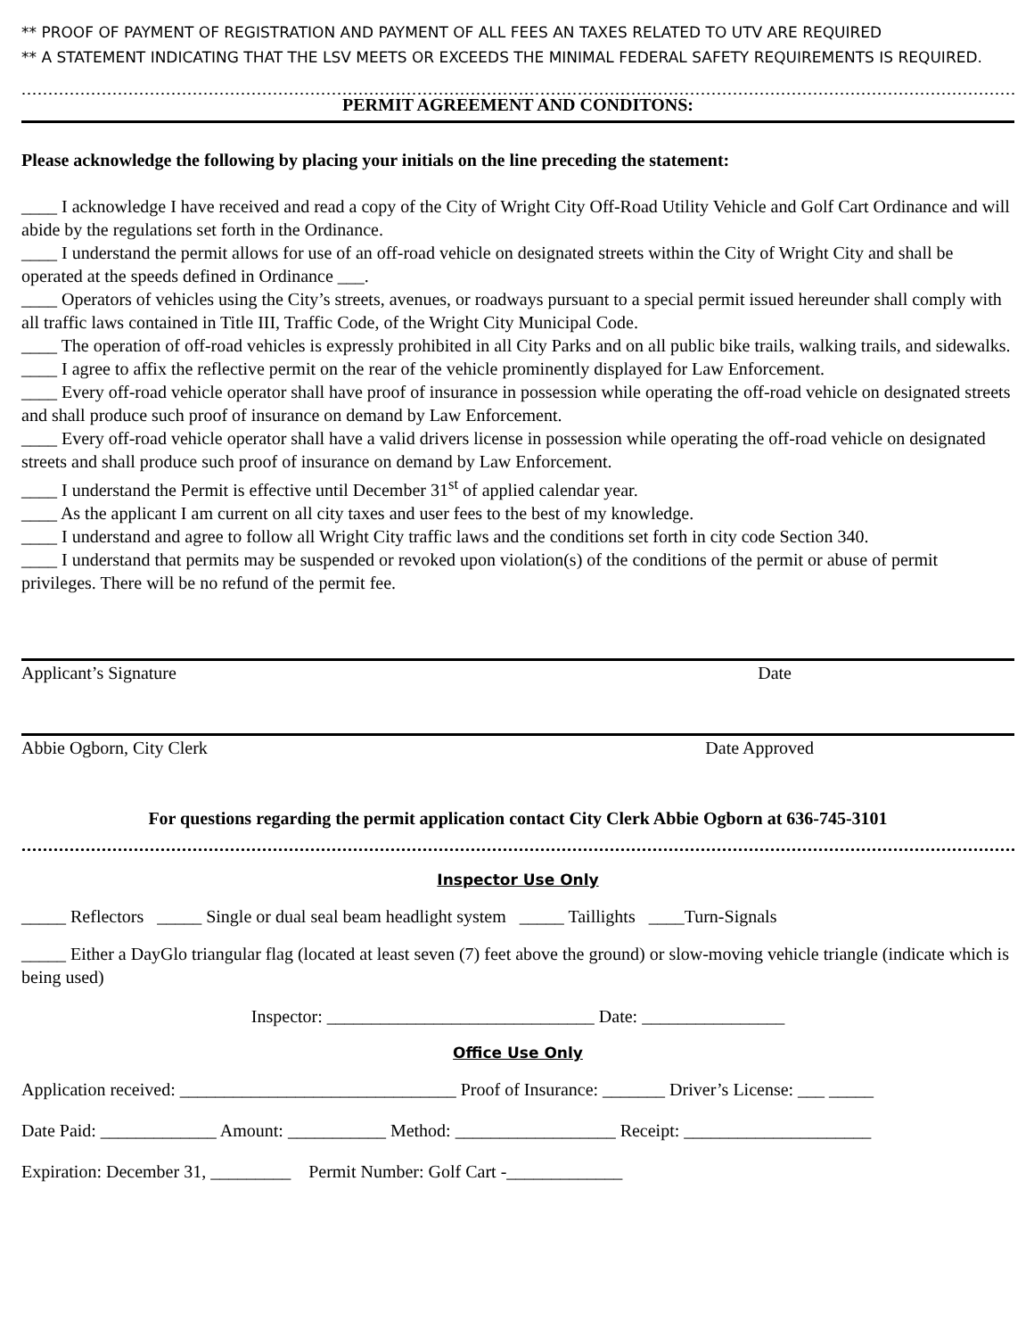** PROOF OF PAYMENT OF REGISTRATION AND PAYMENT OF ALL FEES AN TAXES RELATED TO UTV ARE REQUIRED
** A STATEMENT INDICATING THAT THE LSV MEETS OR EXCEEDS THE MINIMAL FEDERAL SAFETY REQUIREMENTS IS REQUIRED.
..............................................................................................................................................................................................
PERMIT AGREEMENT AND CONDITONS:
Please acknowledge the following by placing your initials on the line preceding the statement:
____ I acknowledge I have received and read a copy of the City of Wright City Off-Road Utility Vehicle and Golf Cart Ordinance and will abide by the regulations set forth in the Ordinance.
____ I understand the permit allows for use of an off-road vehicle on designated streets within the City of Wright City and shall be operated at the speeds defined in Ordinance ___.
____ Operators of vehicles using the City’s streets, avenues, or roadways pursuant to a special permit issued hereunder shall comply with all traffic laws contained in Title III, Traffic Code, of the Wright City Municipal Code.
____ The operation of off-road vehicles is expressly prohibited in all City Parks and on all public bike trails, walking trails, and sidewalks.
____ I agree to affix the reflective permit on the rear of the vehicle prominently displayed for Law Enforcement.
____ Every off-road vehicle operator shall have proof of insurance in possession while operating the off-road vehicle on designated streets and shall produce such proof of insurance on demand by Law Enforcement.
____ Every off-road vehicle operator shall have a valid drivers license in possession while operating the off-road vehicle on designated streets and shall produce such proof of insurance on demand by Law Enforcement.
____ I understand the Permit is effective until December 31<sup>st</sup> of applied calendar year.
____ As the applicant I am current on all city taxes and user fees to the best of my knowledge.
____ I understand and agree to follow all Wright City traffic laws and the conditions set forth in city code Section 340.
____ I understand that permits may be suspended or revoked upon violation(s) of the conditions of the permit or abuse of permit privileges. There will be no refund of the permit fee.
Applicant’s Signature Date
Abbie Ogborn, City Clerk Date Approved
For questions regarding the permit application contact City Clerk Abbie Ogborn at 636-745-3101
..............................................................................................................................................................................................
Inspector Use Only
_____ Reflectors _____ Single or dual seal beam headlight system _____ Taillights ____Turn-Signals
_____ Either a DayGlo triangular flag (located at least seven (7) feet above the ground) or slow-moving vehicle triangle (indicate which is being used)
Inspector: ______________________________ Date: ________________
Office Use Only
Application received: _______________________________ Proof of Insurance: _______ Driver’s License: ___ _____
Date Paid: _____________ Amount: ___________ Method: __________________ Receipt: _____________________
Expiration: December 31, _________ Permit Number: Golf Cart -_____________